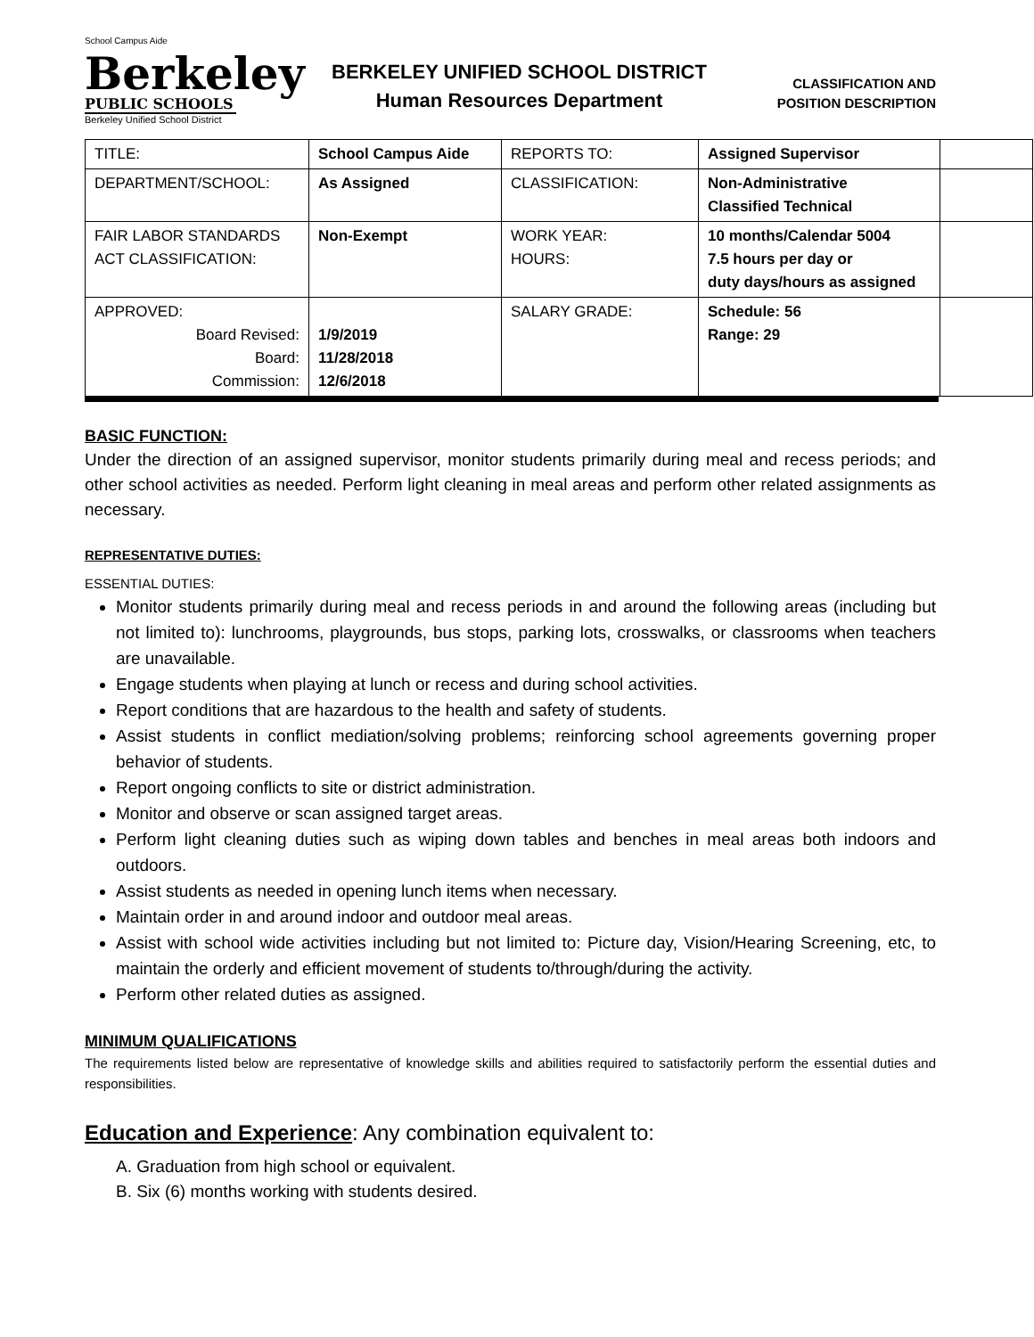School Campus Aide
Berkeley
PUBLIC SCHOOLS
Berkeley Unified School District
BERKELEY UNIFIED SCHOOL DISTRICT
Human Resources Department
CLASSIFICATION AND
POSITION DESCRIPTION
| TITLE: | School Campus Aide | REPORTS TO: | Assigned Supervisor | |
| DEPARTMENT/SCHOOL: | As Assigned | CLASSIFICATION: | Non-Administrative Classified Technical | |
| FAIR LABOR STANDARDS ACT CLASSIFICATION: | Non-Exempt | WORK YEAR: HOURS: | 10 months/Calendar 5004 7.5 hours per day or duty days/hours as assigned | |
| APPROVED: Board Revised: Board: Commission: | 1/9/2019 11/28/2018 12/6/2018 | SALARY GRADE: | Schedule: 56 Range: 29 | |
BASIC FUNCTION:
Under the direction of an assigned supervisor, monitor students primarily during meal and recess periods; and other school activities as needed. Perform light cleaning in meal areas and perform other related assignments as necessary.
REPRESENTATIVE DUTIES:
ESSENTIAL DUTIES:
Monitor students primarily during meal and recess periods in and around the following areas (including but not limited to): lunchrooms, playgrounds, bus stops, parking lots, crosswalks, or classrooms when teachers are unavailable.
Engage students when playing at lunch or recess and during school activities.
Report conditions that are hazardous to the health and safety of students.
Assist students in conflict mediation/solving problems; reinforcing school agreements governing proper behavior of students.
Report ongoing conflicts to site or district administration.
Monitor and observe or scan assigned target areas.
Perform light cleaning duties such as wiping down tables and benches in meal areas both indoors and outdoors.
Assist students as needed in opening lunch items when necessary.
Maintain order in and around indoor and outdoor meal areas.
Assist with school wide activities including but not limited to: Picture day, Vision/Hearing Screening, etc, to maintain the orderly and efficient movement of students to/through/during the activity.
Perform other related duties as assigned.
MINIMUM QUALIFICATIONS
The requirements listed below are representative of knowledge skills and abilities required to satisfactorily perform the essential duties and responsibilities.
Education and Experience: Any combination equivalent to:
A. Graduation from high school or equivalent.
B. Six (6) months working with students desired.